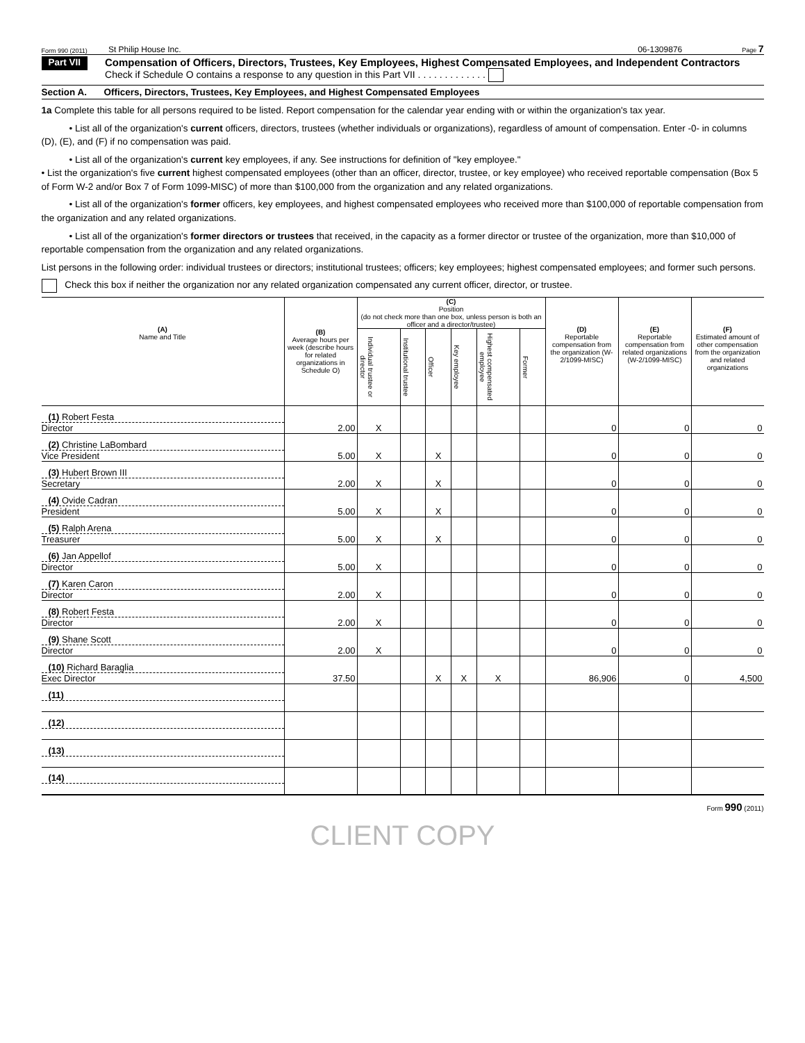Form 990 (2011) St Philip House Inc. 06-1309876 Page 7
Part VII
Compensation of Officers, Directors, Trustees, Key Employees, Highest Compensated Employees, and Independent Contractors
Check if Schedule O contains a response to any question in this Part VII . . . . . . . . . . . . .
Section A. Officers, Directors, Trustees, Key Employees, and Highest Compensated Employees
1a Complete this table for all persons required to be listed. Report compensation for the calendar year ending with or within the organization's tax year.
• List all of the organization's current officers, directors, trustees (whether individuals or organizations), regardless of amount of compensation. Enter -0- in columns (D), (E), and (F) if no compensation was paid.
• List all of the organization's current key employees, if any. See instructions for definition of "key employee."
• List the organization's five current highest compensated employees (other than an officer, director, trustee, or key employee) who received reportable compensation (Box 5 of Form W-2 and/or Box 7 of Form 1099-MISC) of more than $100,000 from the organization and any related organizations.
• List all of the organization's former officers, key employees, and highest compensated employees who received more than $100,000 of reportable compensation from the organization and any related organizations.
• List all of the organization's former directors or trustees that received, in the capacity as a former director or trustee of the organization, more than $10,000 of reportable compensation from the organization and any related organizations.
List persons in the following order: individual trustees or directors; institutional trustees; officers; key employees; highest compensated employees; and former such persons.
Check this box if neither the organization nor any related organization compensated any current officer, director, or trustee.
| (A) Name and Title | (B) Average hours per week (describe hours for related organizations in Schedule O) | (C) Position (do not check more than one box, unless person is both an officer and a director/trustee) | | | | | | (D) Reportable compensation from the organization (W-2/1099-MISC) | (E) Reportable compensation from related organizations (W-2/1099-MISC) | (F) Estimated amount of other compensation from the organization and related organizations |
| --- | --- | --- | --- | --- | --- | --- | --- | --- | --- | --- |
| | | Individual trustee or director | Institutional trustee | Officer | Key employee | Highest compensated employee | Former | | | |
| (1) Robert Festa Director | 2.00 | X | | | | | | 0 | 0 | 0 |
| (2) Christine LaBombard Vice President | 5.00 | X | | X | | | | 0 | 0 | 0 |
| (3) Hubert Brown III Secretary | 2.00 | X | | X | | | | 0 | 0 | 0 |
| (4) Ovide Cadran President | 5.00 | X | | X | | | | 0 | 0 | 0 |
| (5) Ralph Arena Treasurer | 5.00 | X | | X | | | | 0 | 0 | 0 |
| (6) Jan Appellof Director | 5.00 | X | | | | | | 0 | 0 | 0 |
| (7) Karen Caron Director | 2.00 | X | | | | | | 0 | 0 | 0 |
| (8) Robert Festa Director | 2.00 | X | | | | | | 0 | 0 | 0 |
| (9) Shane Scott Director | 2.00 | X | | | | | | 0 | 0 | 0 |
| (10) Richard Baraglia Exec Director | 37.50 | | | X | X | X | | 86,906 | 0 | 4,500 |
| (11) | | | | | | | | | | |
| (12) | | | | | | | | | | |
| (13) | | | | | | | | | | |
| (14) | | | | | | | | | | |
Form 990 (2011)
CLIENT COPY